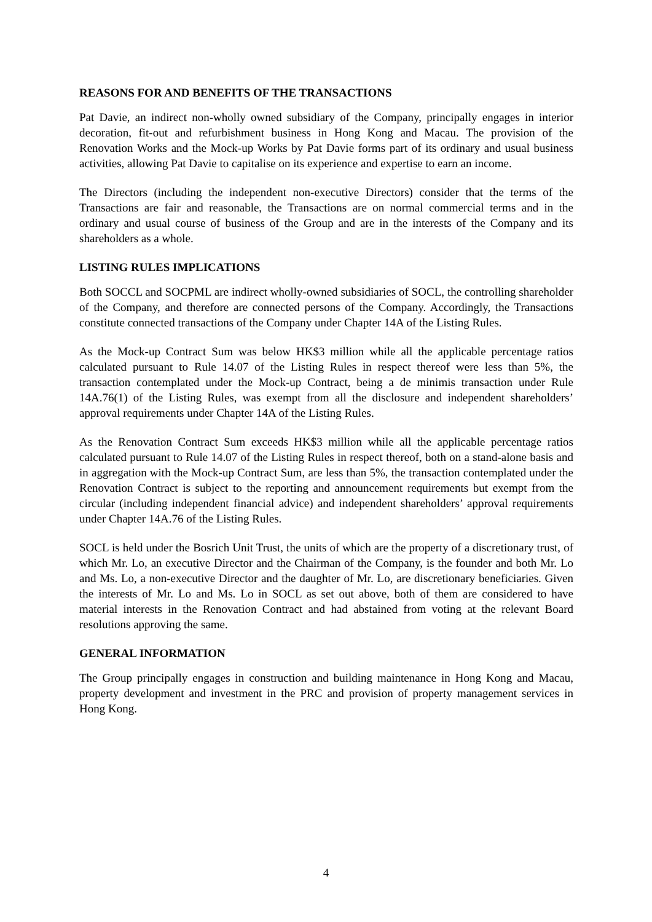REASONS FOR AND BENEFITS OF THE TRANSACTIONS
Pat Davie, an indirect non-wholly owned subsidiary of the Company, principally engages in interior decoration, fit-out and refurbishment business in Hong Kong and Macau. The provision of the Renovation Works and the Mock-up Works by Pat Davie forms part of its ordinary and usual business activities, allowing Pat Davie to capitalise on its experience and expertise to earn an income.
The Directors (including the independent non-executive Directors) consider that the terms of the Transactions are fair and reasonable, the Transactions are on normal commercial terms and in the ordinary and usual course of business of the Group and are in the interests of the Company and its shareholders as a whole.
LISTING RULES IMPLICATIONS
Both SOCCL and SOCPML are indirect wholly-owned subsidiaries of SOCL, the controlling shareholder of the Company, and therefore are connected persons of the Company. Accordingly, the Transactions constitute connected transactions of the Company under Chapter 14A of the Listing Rules.
As the Mock-up Contract Sum was below HK$3 million while all the applicable percentage ratios calculated pursuant to Rule 14.07 of the Listing Rules in respect thereof were less than 5%, the transaction contemplated under the Mock-up Contract, being a de minimis transaction under Rule 14A.76(1) of the Listing Rules, was exempt from all the disclosure and independent shareholders’ approval requirements under Chapter 14A of the Listing Rules.
As the Renovation Contract Sum exceeds HK$3 million while all the applicable percentage ratios calculated pursuant to Rule 14.07 of the Listing Rules in respect thereof, both on a stand-alone basis and in aggregation with the Mock-up Contract Sum, are less than 5%, the transaction contemplated under the Renovation Contract is subject to the reporting and announcement requirements but exempt from the circular (including independent financial advice) and independent shareholders’ approval requirements under Chapter 14A.76 of the Listing Rules.
SOCL is held under the Bosrich Unit Trust, the units of which are the property of a discretionary trust, of which Mr. Lo, an executive Director and the Chairman of the Company, is the founder and both Mr. Lo and Ms. Lo, a non-executive Director and the daughter of Mr. Lo, are discretionary beneficiaries. Given the interests of Mr. Lo and Ms. Lo in SOCL as set out above, both of them are considered to have material interests in the Renovation Contract and had abstained from voting at the relevant Board resolutions approving the same.
GENERAL INFORMATION
The Group principally engages in construction and building maintenance in Hong Kong and Macau, property development and investment in the PRC and provision of property management services in Hong Kong.
4